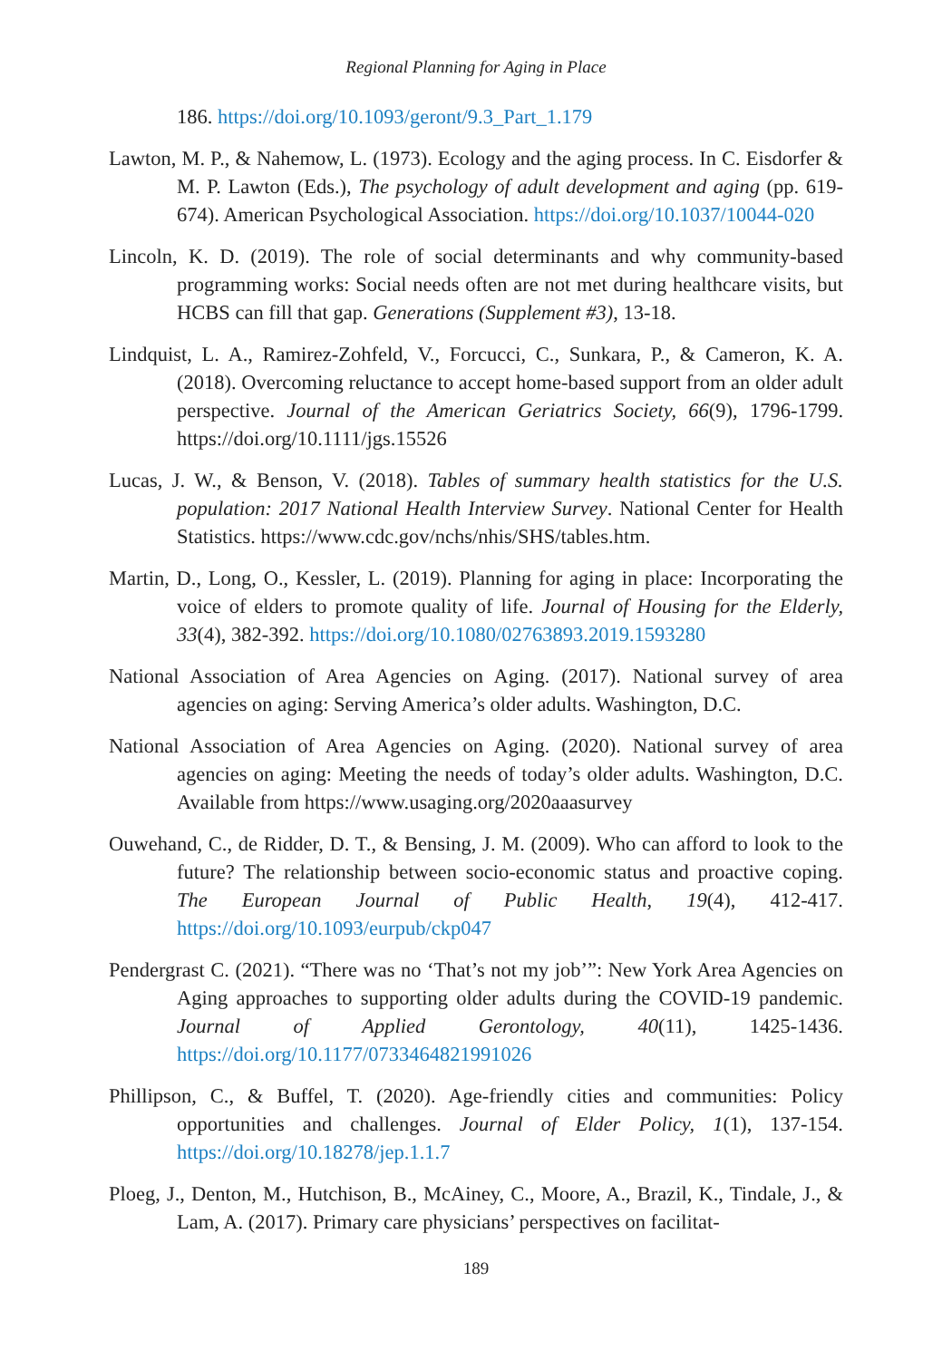Regional Planning for Aging in Place
186. https://doi.org/10.1093/geront/9.3_Part_1.179
Lawton, M. P., & Nahemow, L. (1973). Ecology and the aging process. In C. Eisdorfer & M. P. Lawton (Eds.), The psychology of adult development and aging (pp. 619-674). American Psychological Association. https://doi.org/10.1037/10044-020
Lincoln, K. D. (2019). The role of social determinants and why community-based programming works: Social needs often are not met during healthcare visits, but HCBS can fill that gap. Generations (Supplement #3), 13-18.
Lindquist, L. A., Ramirez-Zohfeld, V., Forcucci, C., Sunkara, P., & Cameron, K. A. (2018). Overcoming reluctance to accept home-based support from an older adult perspective. Journal of the American Geriatrics Society, 66(9), 1796-1799. https://doi.org/10.1111/jgs.15526
Lucas, J. W., & Benson, V. (2018). Tables of summary health statistics for the U.S. population: 2017 National Health Interview Survey. National Center for Health Statistics. https://www.cdc.gov/nchs/nhis/SHS/tables.htm.
Martin, D., Long, O., Kessler, L. (2019). Planning for aging in place: Incorporating the voice of elders to promote quality of life. Journal of Housing for the Elderly, 33(4), 382-392. https://doi.org/10.1080/02763893.2019.1593280
National Association of Area Agencies on Aging. (2017). National survey of area agencies on aging: Serving America’s older adults. Washington, D.C.
National Association of Area Agencies on Aging. (2020). National survey of area agencies on aging: Meeting the needs of today’s older adults. Washington, D.C. Available from https://www.usaging.org/2020aaasurvey
Ouwehand, C., de Ridder, D. T., & Bensing, J. M. (2009). Who can afford to look to the future? The relationship between socio-economic status and proactive coping. The European Journal of Public Health, 19(4), 412-417. https://doi.org/10.1093/eurpub/ckp047
Pendergrast C. (2021). “There was no ‘That’s not my job’”: New York Area Agencies on Aging approaches to supporting older adults during the COVID-19 pandemic. Journal of Applied Gerontology, 40(11), 1425-1436. https://doi.org/10.1177/0733464821991026
Phillipson, C., & Buffel, T. (2020). Age-friendly cities and communities: Policy opportunities and challenges. Journal of Elder Policy, 1(1), 137-154. https://doi.org/10.18278/jep.1.1.7
Ploeg, J., Denton, M., Hutchison, B., McAiney, C., Moore, A., Brazil, K., Tindale, J., & Lam, A. (2017). Primary care physicians’ perspectives on facilitat-
189